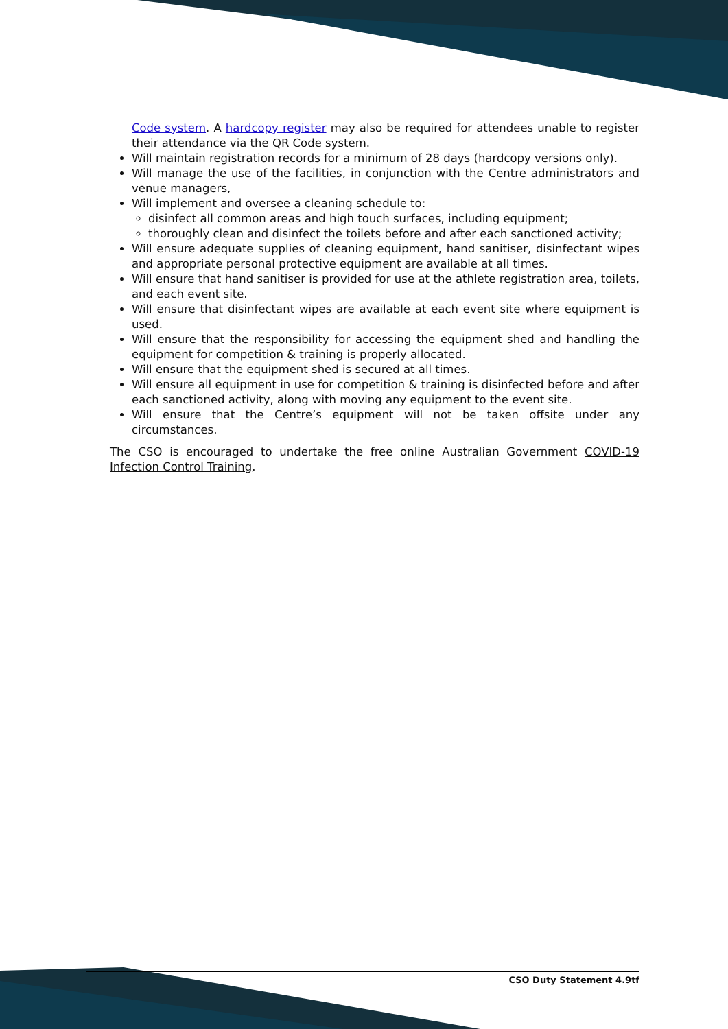Code system. A hardcopy register may also be required for attendees unable to register their attendance via the QR Code system.
Will maintain registration records for a minimum of 28 days (hardcopy versions only).
Will manage the use of the facilities, in conjunction with the Centre administrators and venue managers,
Will implement and oversee a cleaning schedule to:
disinfect all common areas and high touch surfaces, including equipment;
thoroughly clean and disinfect the toilets before and after each sanctioned activity;
Will ensure adequate supplies of cleaning equipment, hand sanitiser, disinfectant wipes and appropriate personal protective equipment are available at all times.
Will ensure that hand sanitiser is provided for use at the athlete registration area, toilets, and each event site.
Will ensure that disinfectant wipes are available at each event site where equipment is used.
Will ensure that the responsibility for accessing the equipment shed and handling the equipment for competition & training is properly allocated.
Will ensure that the equipment shed is secured at all times.
Will ensure all equipment in use for competition & training is disinfected before and after each sanctioned activity, along with moving any equipment to the event site.
Will ensure that the Centre’s equipment will not be taken offsite under any circumstances.
The CSO is encouraged to undertake the free online Australian Government COVID-19 Infection Control Training.
CSO Duty Statement 4.9tf